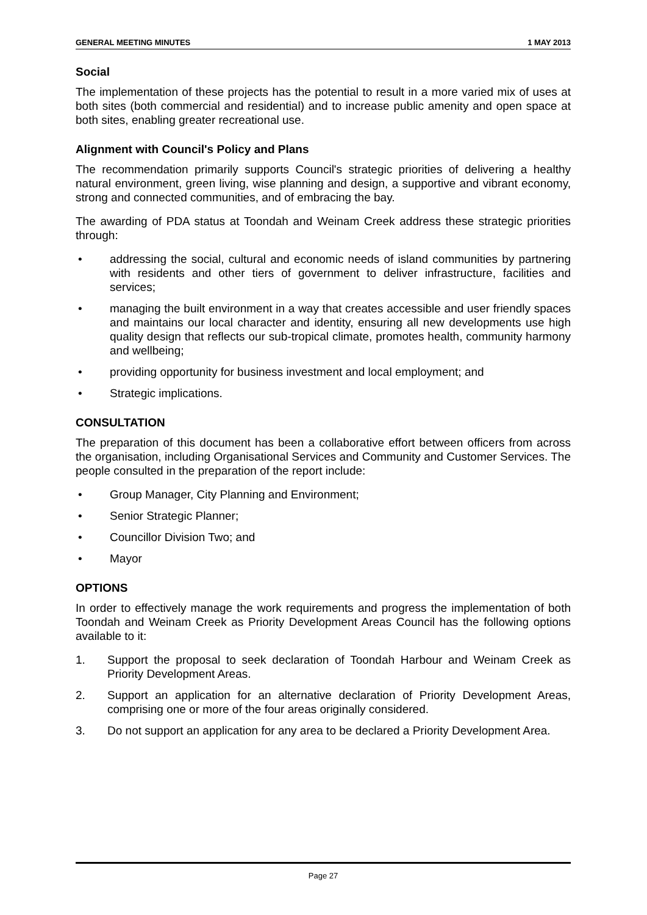GENERAL MEETING MINUTES 1 MAY 2013
Social
The implementation of these projects has the potential to result in a more varied mix of uses at both sites (both commercial and residential) and to increase public amenity and open space at both sites, enabling greater recreational use.
Alignment with Council's Policy and Plans
The recommendation primarily supports Council's strategic priorities of delivering a healthy natural environment, green living, wise planning and design, a supportive and vibrant economy, strong and connected communities, and of embracing the bay.
The awarding of PDA status at Toondah and Weinam Creek address these strategic priorities through:
• addressing the social, cultural and economic needs of island communities by partnering with residents and other tiers of government to deliver infrastructure, facilities and services;
• managing the built environment in a way that creates accessible and user friendly spaces and maintains our local character and identity, ensuring all new developments use high quality design that reflects our sub-tropical climate, promotes health, community harmony and wellbeing;
• providing opportunity for business investment and local employment; and
• Strategic implications.
CONSULTATION
The preparation of this document has been a collaborative effort between officers from across the organisation, including Organisational Services and Community and Customer Services. The people consulted in the preparation of the report include:
• Group Manager, City Planning and Environment;
• Senior Strategic Planner;
• Councillor Division Two; and
• Mayor
OPTIONS
In order to effectively manage the work requirements and progress the implementation of both Toondah and Weinam Creek as Priority Development Areas Council has the following options available to it:
1. Support the proposal to seek declaration of Toondah Harbour and Weinam Creek as Priority Development Areas.
2. Support an application for an alternative declaration of Priority Development Areas, comprising one or more of the four areas originally considered.
3. Do not support an application for any area to be declared a Priority Development Area.
Page 27